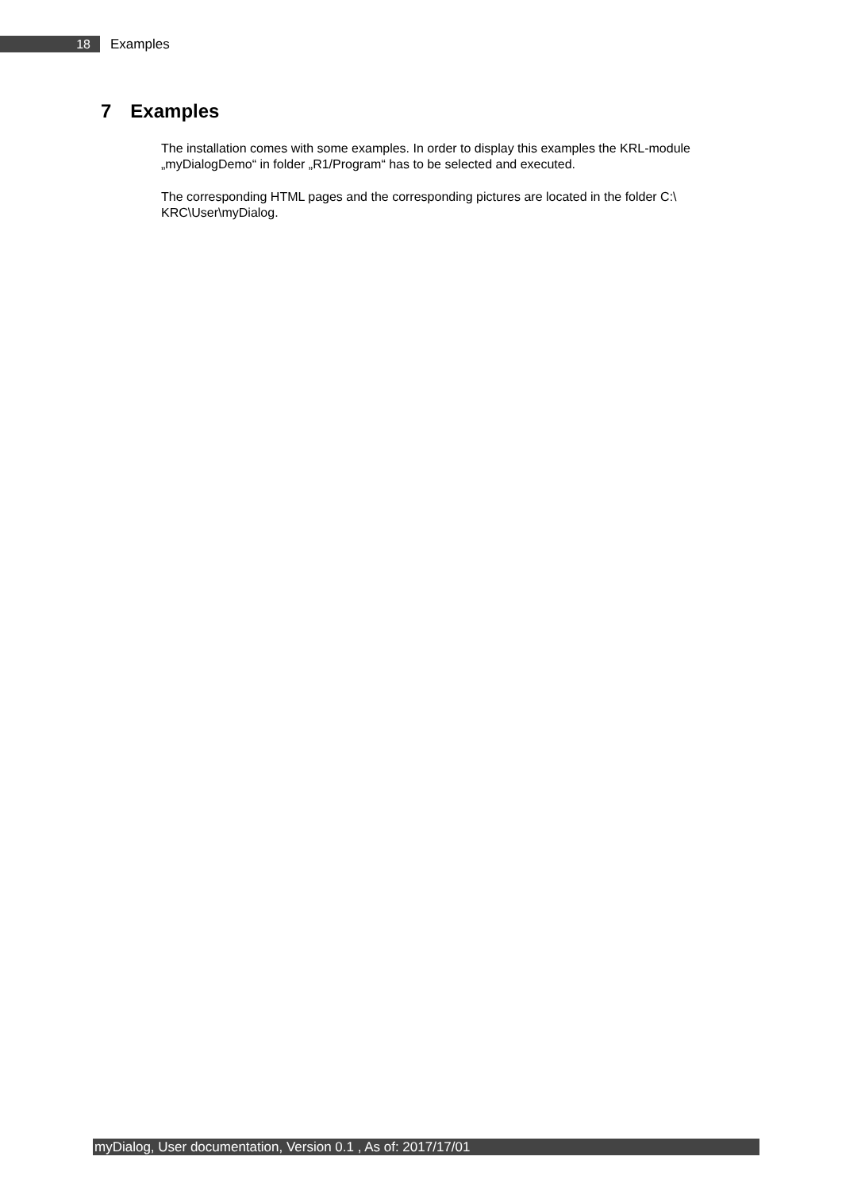18
Examples
7 Examples
The installation comes with some examples. In order to display this examples the KRL-module „myDialogDemo“ in folder „R1/Program“ has to be selected and executed.
The corresponding HTML pages and the corresponding pictures are located in the folder C:\ KRC\User\myDialog.
myDialog, User documentation, Version 0.1 , As of: 2017/17/01